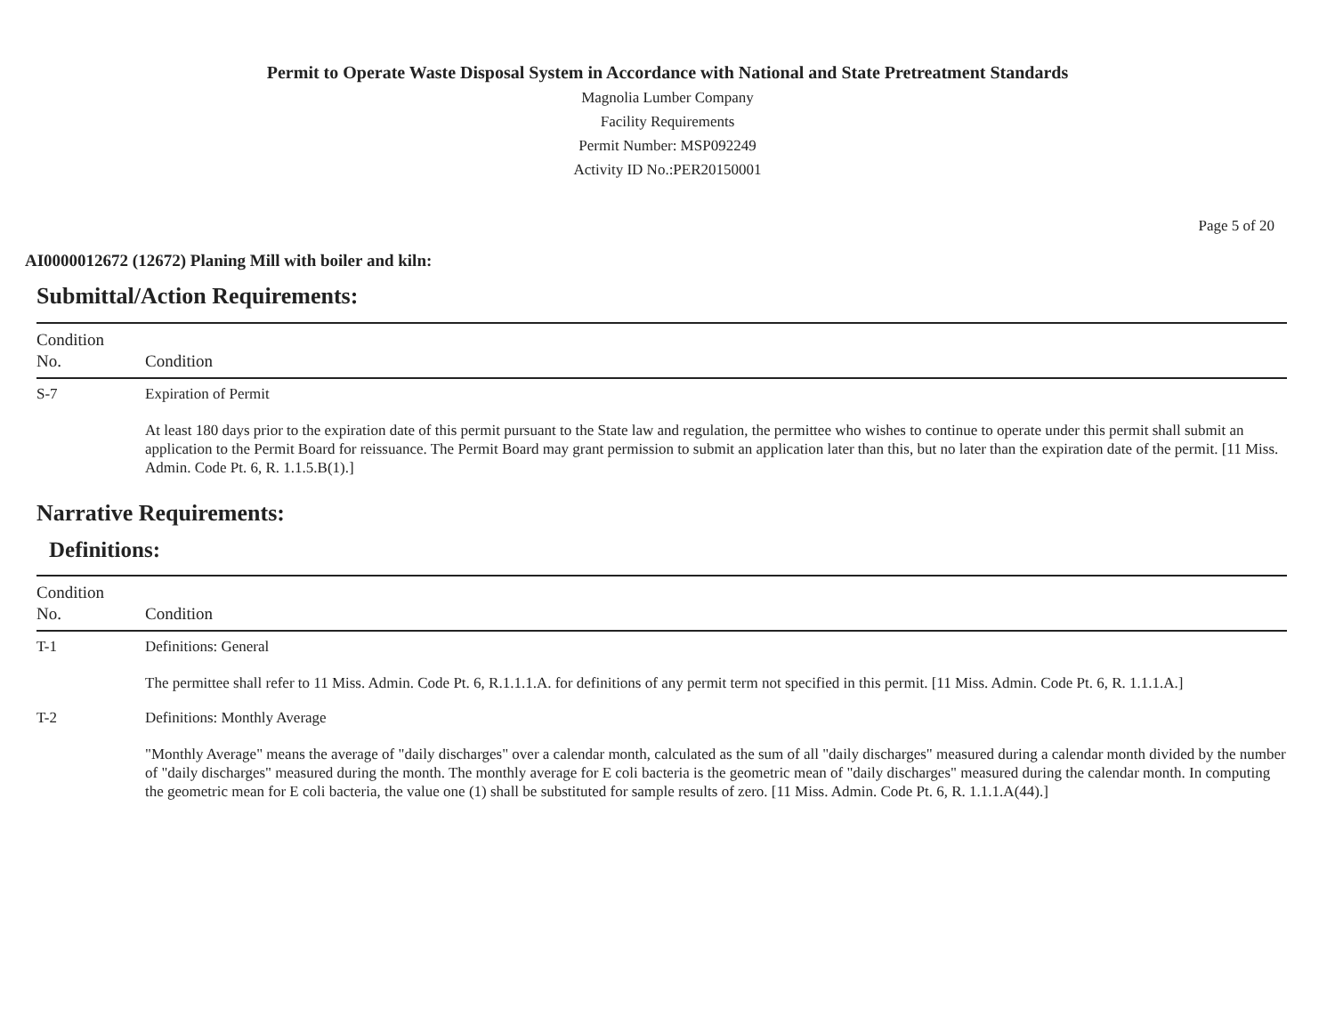Permit to Operate Waste Disposal System in Accordance with National and State Pretreatment Standards
Magnolia Lumber Company
Facility Requirements
Permit Number: MSP092249
Activity ID No.:PER20150001
Page 5 of 20
AI0000012672 (12672) Planing Mill with boiler and kiln:
Submittal/Action Requirements:
| Condition No. | Condition |
| --- | --- |
| S-7 | Expiration of Permit At least 180 days prior to the expiration date of this permit pursuant to the State law and regulation, the permittee who wishes to continue to operate under this permit shall submit an application to the Permit Board for reissuance. The Permit Board may grant permission to submit an application later than this, but no later than the expiration date of the permit. [11 Miss. Admin. Code Pt. 6, R. 1.1.5.B(1).] |
Narrative Requirements:
Definitions:
| Condition No. | Condition |
| --- | --- |
| T-1 | Definitions: General The permittee shall refer to 11 Miss. Admin. Code Pt. 6, R.1.1.1.A. for definitions of any permit term not specified in this permit. [11 Miss. Admin. Code Pt. 6, R. 1.1.1.A.] |
| T-2 | Definitions: Monthly Average "Monthly Average" means the average of "daily discharges" over a calendar month, calculated as the sum of all "daily discharges" measured during a calendar month divided by the number of "daily discharges" measured during the month. The monthly average for E coli bacteria is the geometric mean of "daily discharges" measured during the calendar month. In computing the geometric mean for E coli bacteria, the value one (1) shall be substituted for sample results of zero. [11 Miss. Admin. Code Pt. 6, R. 1.1.1.A(44).] |